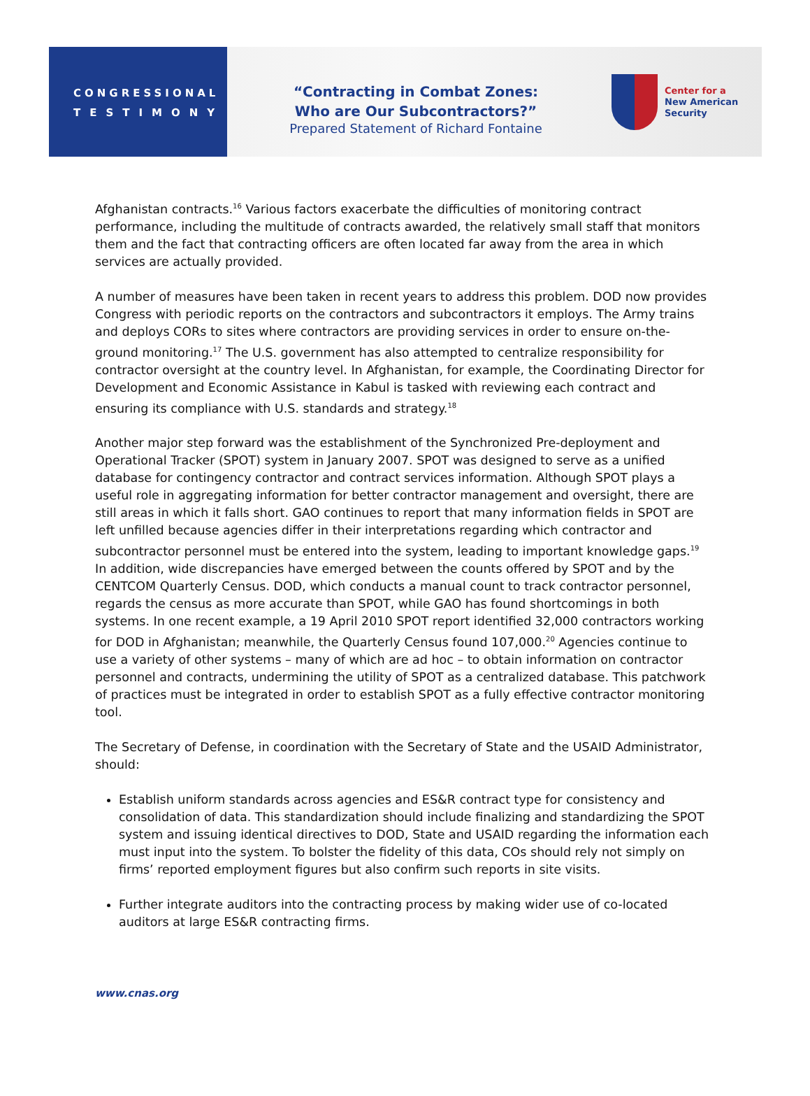CONGRESSIONAL
TESTIMONY
“Contracting in Combat Zones:
Who are Our Subcontractors?”
Prepared Statement of Richard Fontaine
Center for a
New American
Security
Afghanistan contracts.<sup>16</sup> Various factors exacerbate the difficulties of monitoring contract performance, including the multitude of contracts awarded, the relatively small staff that monitors them and the fact that contracting officers are often located far away from the area in which services are actually provided.
A number of measures have been taken in recent years to address this problem. DOD now provides Congress with periodic reports on the contractors and subcontractors it employs. The Army trains and deploys CORs to sites where contractors are providing services in order to ensure on-the-ground monitoring.<sup>17</sup> The U.S. government has also attempted to centralize responsibility for contractor oversight at the country level. In Afghanistan, for example, the Coordinating Director for Development and Economic Assistance in Kabul is tasked with reviewing each contract and ensuring its compliance with U.S. standards and strategy.<sup>18</sup>
Another major step forward was the establishment of the Synchronized Pre-deployment and Operational Tracker (SPOT) system in January 2007. SPOT was designed to serve as a unified database for contingency contractor and contract services information. Although SPOT plays a useful role in aggregating information for better contractor management and oversight, there are still areas in which it falls short. GAO continues to report that many information fields in SPOT are left unfilled because agencies differ in their interpretations regarding which contractor and subcontractor personnel must be entered into the system, leading to important knowledge gaps.<sup>19</sup> In addition, wide discrepancies have emerged between the counts offered by SPOT and by the CENTCOM Quarterly Census. DOD, which conducts a manual count to track contractor personnel, regards the census as more accurate than SPOT, while GAO has found shortcomings in both systems. In one recent example, a 19 April 2010 SPOT report identified 32,000 contractors working for DOD in Afghanistan; meanwhile, the Quarterly Census found 107,000.<sup>20</sup> Agencies continue to use a variety of other systems – many of which are ad hoc – to obtain information on contractor personnel and contracts, undermining the utility of SPOT as a centralized database. This patchwork of practices must be integrated in order to establish SPOT as a fully effective contractor monitoring tool.
The Secretary of Defense, in coordination with the Secretary of State and the USAID Administrator, should:
Establish uniform standards across agencies and ES&R contract type for consistency and consolidation of data. This standardization should include finalizing and standardizing the SPOT system and issuing identical directives to DOD, State and USAID regarding the information each must input into the system. To bolster the fidelity of this data, COs should rely not simply on firms’ reported employment figures but also confirm such reports in site visits.
Further integrate auditors into the contracting process by making wider use of co-located auditors at large ES&R contracting firms.
www.cnas.org